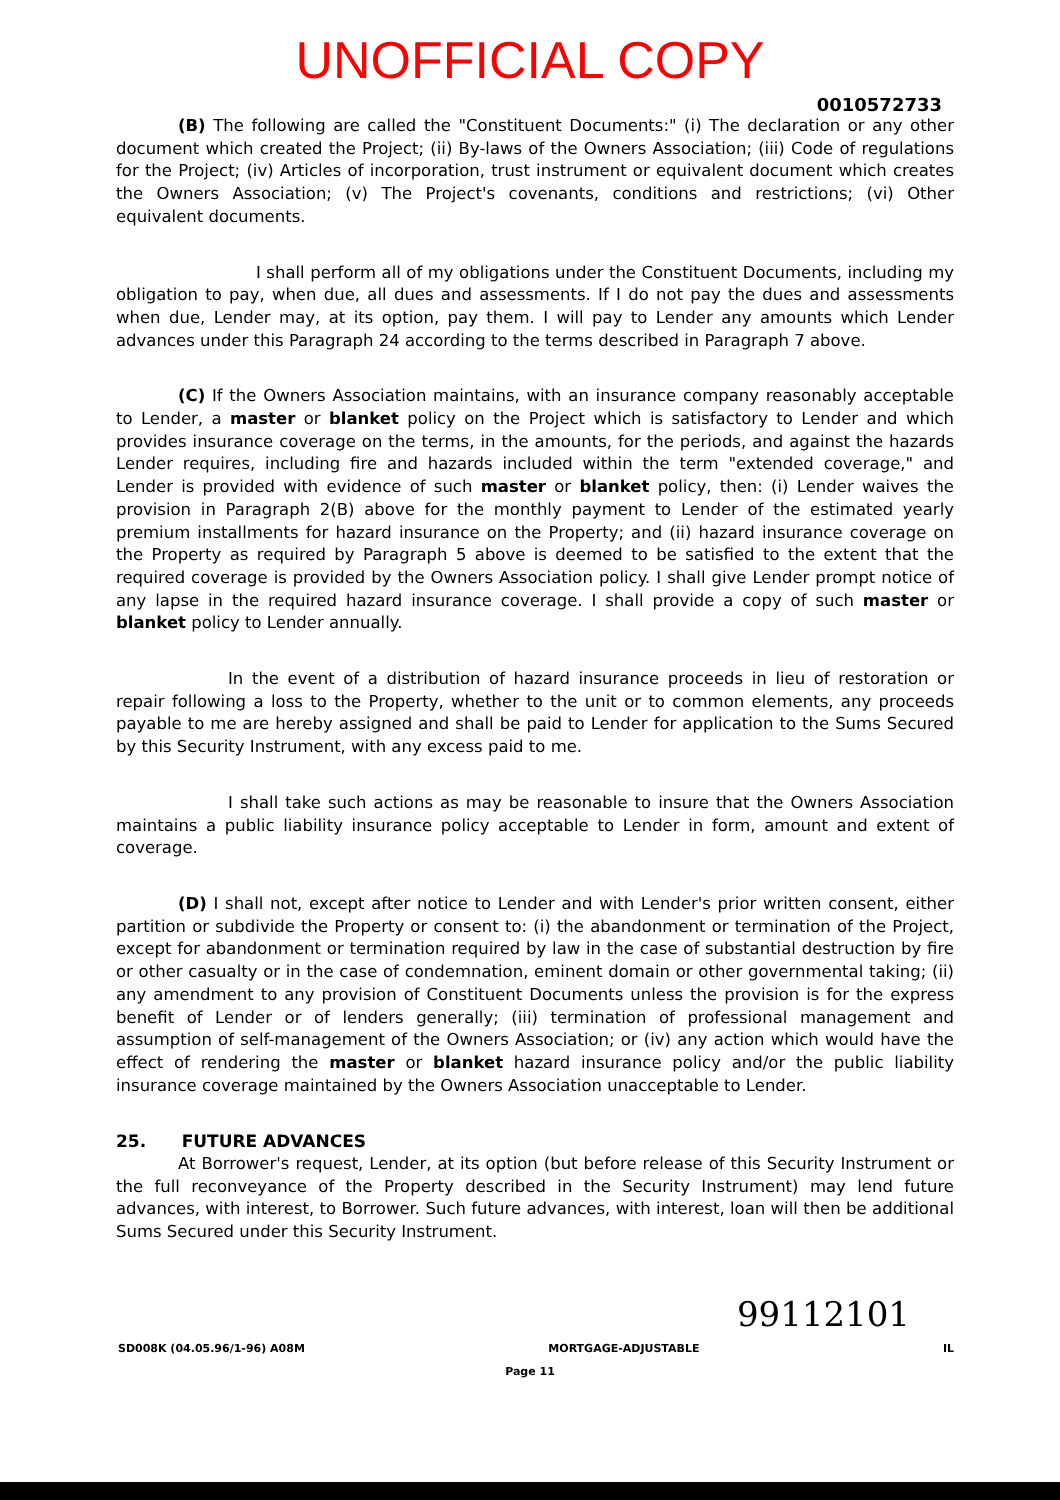UNOFFICIAL COPY
0010572733
(B) The following are called the "Constituent Documents:" (i) The declaration or any other document which created the Project; (ii) By-laws of the Owners Association; (iii) Code of regulations for the Project; (iv) Articles of incorporation, trust instrument or equivalent document which creates the Owners Association; (v) The Project's covenants, conditions and restrictions; (vi) Other equivalent documents.
I shall perform all of my obligations under the Constituent Documents, including my obligation to pay, when due, all dues and assessments. If I do not pay the dues and assessments when due, Lender may, at its option, pay them. I will pay to Lender any amounts which Lender advances under this Paragraph 24 according to the terms described in Paragraph 7 above.
(C) If the Owners Association maintains, with an insurance company reasonably acceptable to Lender, a master or blanket policy on the Project which is satisfactory to Lender and which provides insurance coverage on the terms, in the amounts, for the periods, and against the hazards Lender requires, including fire and hazards included within the term "extended coverage," and Lender is provided with evidence of such master or blanket policy, then: (i) Lender waives the provision in Paragraph 2(B) above for the monthly payment to Lender of the estimated yearly premium installments for hazard insurance on the Property; and (ii) hazard insurance coverage on the Property as required by Paragraph 5 above is deemed to be satisfied to the extent that the required coverage is provided by the Owners Association policy. I shall give Lender prompt notice of any lapse in the required hazard insurance coverage. I shall provide a copy of such master or blanket policy to Lender annually.
In the event of a distribution of hazard insurance proceeds in lieu of restoration or repair following a loss to the Property, whether to the unit or to common elements, any proceeds payable to me are hereby assigned and shall be paid to Lender for application to the Sums Secured by this Security Instrument, with any excess paid to me.
I shall take such actions as may be reasonable to insure that the Owners Association maintains a public liability insurance policy acceptable to Lender in form, amount and extent of coverage.
(D) I shall not, except after notice to Lender and with Lender's prior written consent, either partition or subdivide the Property or consent to: (i) the abandonment or termination of the Project, except for abandonment or termination required by law in the case of substantial destruction by fire or other casualty or in the case of condemnation, eminent domain or other governmental taking; (ii) any amendment to any provision of Constituent Documents unless the provision is for the express benefit of Lender or of lenders generally; (iii) termination of professional management and assumption of self-management of the Owners Association; or (iv) any action which would have the effect of rendering the master or blanket hazard insurance policy and/or the public liability insurance coverage maintained by the Owners Association unacceptable to Lender.
25. FUTURE ADVANCES
At Borrower's request, Lender, at its option (but before release of this Security Instrument or the full reconveyance of the Property described in the Security Instrument) may lend future advances, with interest, to Borrower. Such future advances, with interest, loan will then be additional Sums Secured under this Security Instrument.
99112101
SD008K (04.05.96/1-96) A08M MORTGAGE-ADJUSTABLE IL
Page 11